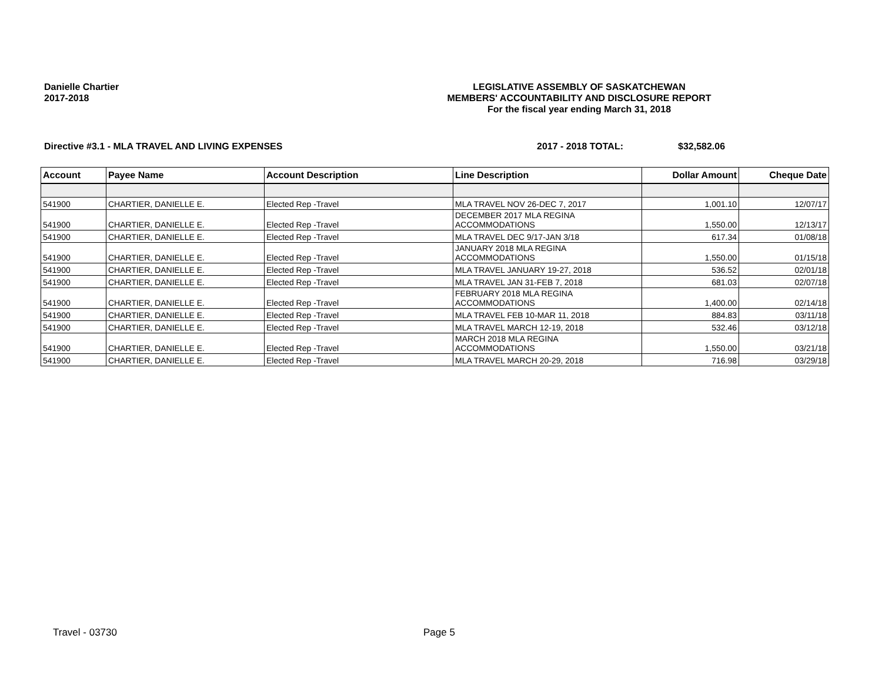Danielle Chartier
2017-2018
LEGISLATIVE ASSEMBLY OF SASKATCHEWAN
MEMBERS' ACCOUNTABILITY AND DISCLOSURE REPORT
For the fiscal year ending March 31, 2018
Directive #3.1 - MLA TRAVEL AND LIVING EXPENSES 2017 - 2018 TOTAL: $32,582.06
| Account | Payee Name | Account Description | Line Description | Dollar Amount | Cheque Date |
| --- | --- | --- | --- | --- | --- |
| 541900 | CHARTIER, DANIELLE E. | Elected Rep -Travel | MLA TRAVEL NOV 26-DEC 7, 2017 | 1,001.10 | 12/07/17 |
| 541900 | CHARTIER, DANIELLE E. | Elected Rep -Travel | DECEMBER 2017 MLA REGINA ACCOMMODATIONS | 1,550.00 | 12/13/17 |
| 541900 | CHARTIER, DANIELLE E. | Elected Rep -Travel | MLA TRAVEL DEC 9/17-JAN 3/18 | 617.34 | 01/08/18 |
| 541900 | CHARTIER, DANIELLE E. | Elected Rep -Travel | JANUARY 2018 MLA REGINA ACCOMMODATIONS | 1,550.00 | 01/15/18 |
| 541900 | CHARTIER, DANIELLE E. | Elected Rep -Travel | MLA TRAVEL JANUARY 19-27, 2018 | 536.52 | 02/01/18 |
| 541900 | CHARTIER, DANIELLE E. | Elected Rep -Travel | MLA TRAVEL JAN 31-FEB 7, 2018 | 681.03 | 02/07/18 |
| 541900 | CHARTIER, DANIELLE E. | Elected Rep -Travel | FEBRUARY 2018 MLA REGINA ACCOMMODATIONS | 1,400.00 | 02/14/18 |
| 541900 | CHARTIER, DANIELLE E. | Elected Rep -Travel | MLA TRAVEL FEB 10-MAR 11, 2018 | 884.83 | 03/11/18 |
| 541900 | CHARTIER, DANIELLE E. | Elected Rep -Travel | MLA TRAVEL MARCH 12-19, 2018 | 532.46 | 03/12/18 |
| 541900 | CHARTIER, DANIELLE E. | Elected Rep -Travel | MARCH 2018 MLA REGINA ACCOMMODATIONS | 1,550.00 | 03/21/18 |
| 541900 | CHARTIER, DANIELLE E. | Elected Rep -Travel | MLA TRAVEL MARCH 20-29, 2018 | 716.98 | 03/29/18 |
Travel - 03730 Page 5